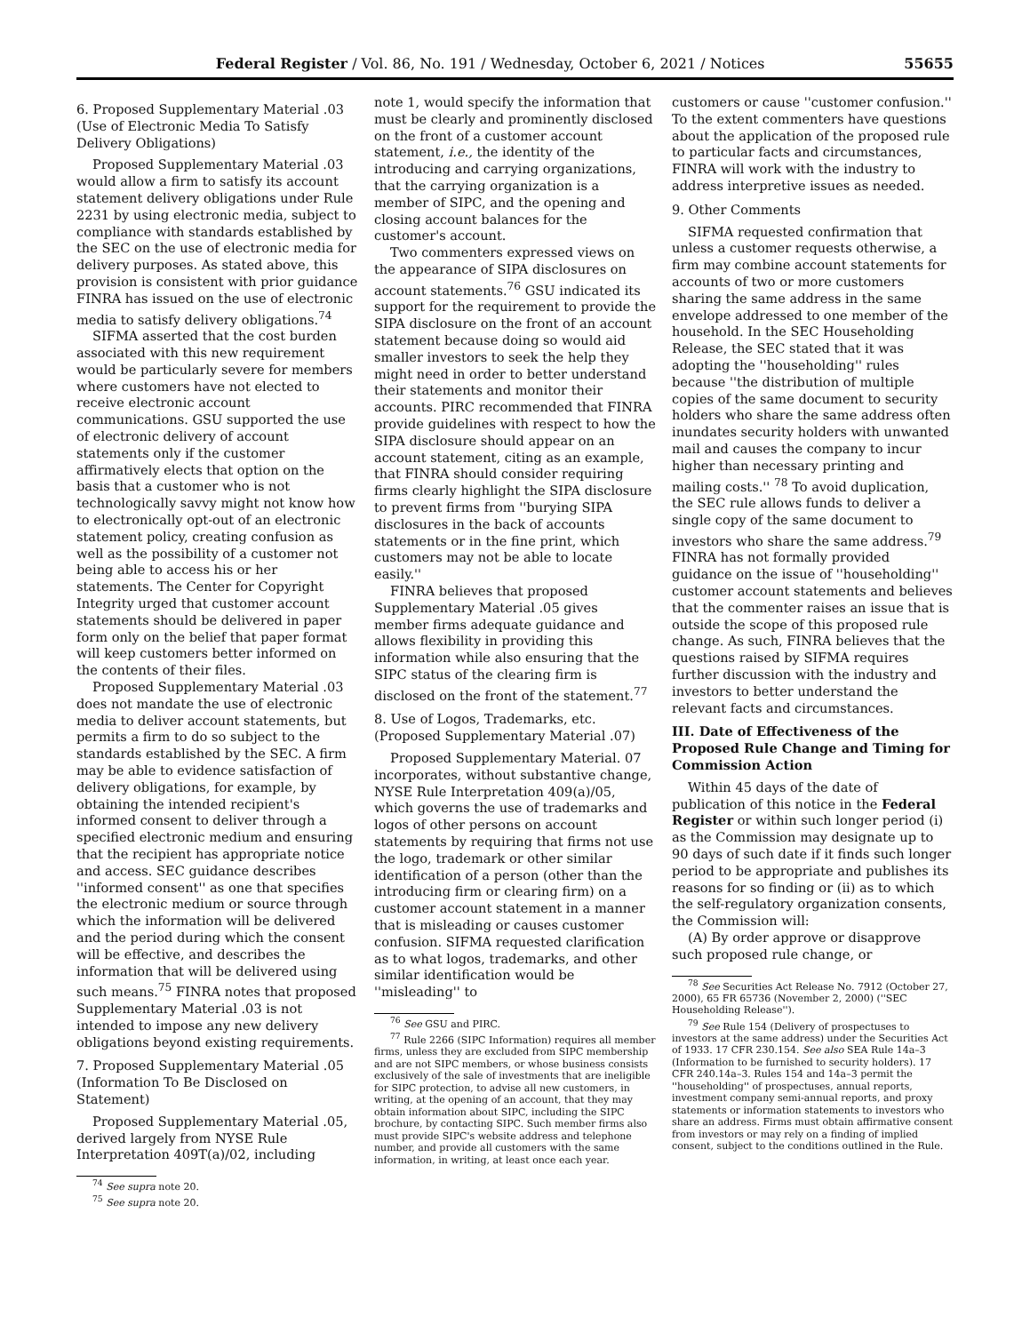Federal Register / Vol. 86, No. 191 / Wednesday, October 6, 2021 / Notices 55655
6. Proposed Supplementary Material .03 (Use of Electronic Media To Satisfy Delivery Obligations)
Proposed Supplementary Material .03 would allow a firm to satisfy its account statement delivery obligations under Rule 2231 by using electronic media, subject to compliance with standards established by the SEC on the use of electronic media for delivery purposes. As stated above, this provision is consistent with prior guidance FINRA has issued on the use of electronic media to satisfy delivery obligations.<sup>74</sup>
SIFMA asserted that the cost burden associated with this new requirement would be particularly severe for members where customers have not elected to receive electronic account communications. GSU supported the use of electronic delivery of account statements only if the customer affirmatively elects that option on the basis that a customer who is not technologically savvy might not know how to electronically opt-out of an electronic statement policy, creating confusion as well as the possibility of a customer not being able to access his or her statements. The Center for Copyright Integrity urged that customer account statements should be delivered in paper form only on the belief that paper format will keep customers better informed on the contents of their files.
Proposed Supplementary Material .03 does not mandate the use of electronic media to deliver account statements, but permits a firm to do so subject to the standards established by the SEC. A firm may be able to evidence satisfaction of delivery obligations, for example, by obtaining the intended recipient's informed consent to deliver through a specified electronic medium and ensuring that the recipient has appropriate notice and access. SEC guidance describes ''informed consent'' as one that specifies the electronic medium or source through which the information will be delivered and the period during which the consent will be effective, and describes the information that will be delivered using such means.<sup>75</sup> FINRA notes that proposed Supplementary Material .03 is not intended to impose any new delivery obligations beyond existing requirements.
7. Proposed Supplementary Material .05 (Information To Be Disclosed on Statement)
Proposed Supplementary Material .05, derived largely from NYSE Rule Interpretation 409T(a)/02, including
<sup>74</sup> See supra note 20.
<sup>75</sup> See supra note 20.
note 1, would specify the information that must be clearly and prominently disclosed on the front of a customer account statement, i.e., the identity of the introducing and carrying organizations, that the carrying organization is a member of SIPC, and the opening and closing account balances for the customer's account.
Two commenters expressed views on the appearance of SIPA disclosures on account statements.<sup>76</sup> GSU indicated its support for the requirement to provide the SIPA disclosure on the front of an account statement because doing so would aid smaller investors to seek the help they might need in order to better understand their statements and monitor their accounts. PIRC recommended that FINRA provide guidelines with respect to how the SIPA disclosure should appear on an account statement, citing as an example, that FINRA should consider requiring firms clearly highlight the SIPA disclosure to prevent firms from ''burying SIPA disclosures in the back of accounts statements or in the fine print, which customers may not be able to locate easily.''
FINRA believes that proposed Supplementary Material .05 gives member firms adequate guidance and allows flexibility in providing this information while also ensuring that the SIPC status of the clearing firm is disclosed on the front of the statement.<sup>77</sup>
8. Use of Logos, Trademarks, etc. (Proposed Supplementary Material .07)
Proposed Supplementary Material. 07 incorporates, without substantive change, NYSE Rule Interpretation 409(a)/05, which governs the use of trademarks and logos of other persons on account statements by requiring that firms not use the logo, trademark or other similar identification of a person (other than the introducing firm or clearing firm) on a customer account statement in a manner that is misleading or causes customer confusion. SIFMA requested clarification as to what logos, trademarks, and other similar identification would be ''misleading'' to
<sup>76</sup> See GSU and PIRC.
<sup>77</sup> Rule 2266 (SIPC Information) requires all member firms, unless they are excluded from SIPC membership and are not SIPC members, or whose business consists exclusively of the sale of investments that are ineligible for SIPC protection, to advise all new customers, in writing, at the opening of an account, that they may obtain information about SIPC, including the SIPC brochure, by contacting SIPC. Such member firms also must provide SIPC's website address and telephone number, and provide all customers with the same information, in writing, at least once each year.
customers or cause ''customer confusion.'' To the extent commenters have questions about the application of the proposed rule to particular facts and circumstances, FINRA will work with the industry to address interpretive issues as needed.
9. Other Comments
SIFMA requested confirmation that unless a customer requests otherwise, a firm may combine account statements for accounts of two or more customers sharing the same address in the same envelope addressed to one member of the household. In the SEC Householding Release, the SEC stated that it was adopting the ''householding'' rules because ''the distribution of multiple copies of the same document to security holders who share the same address often inundates security holders with unwanted mail and causes the company to incur higher than necessary printing and mailing costs.'' <sup>78</sup> To avoid duplication, the SEC rule allows funds to deliver a single copy of the same document to investors who share the same address.<sup>79</sup> FINRA has not formally provided guidance on the issue of ''householding'' customer account statements and believes that the commenter raises an issue that is outside the scope of this proposed rule change. As such, FINRA believes that the questions raised by SIFMA requires further discussion with the industry and investors to better understand the relevant facts and circumstances.
III. Date of Effectiveness of the Proposed Rule Change and Timing for Commission Action
Within 45 days of the date of publication of this notice in the Federal Register or within such longer period (i) as the Commission may designate up to 90 days of such date if it finds such longer period to be appropriate and publishes its reasons for so finding or (ii) as to which the self-regulatory organization consents, the Commission will:
(A) By order approve or disapprove such proposed rule change, or
<sup>78</sup> See Securities Act Release No. 7912 (October 27, 2000), 65 FR 65736 (November 2, 2000) (''SEC Householding Release'').
<sup>79</sup> See Rule 154 (Delivery of prospectuses to investors at the same address) under the Securities Act of 1933. 17 CFR 230.154. See also SEA Rule 14a–3 (Information to be furnished to security holders). 17 CFR 240.14a–3. Rules 154 and 14a–3 permit the ''householding'' of prospectuses, annual reports, investment company semi-annual reports, and proxy statements or information statements to investors who share an address. Firms must obtain affirmative consent from investors or may rely on a finding of implied consent, subject to the conditions outlined in the Rule.